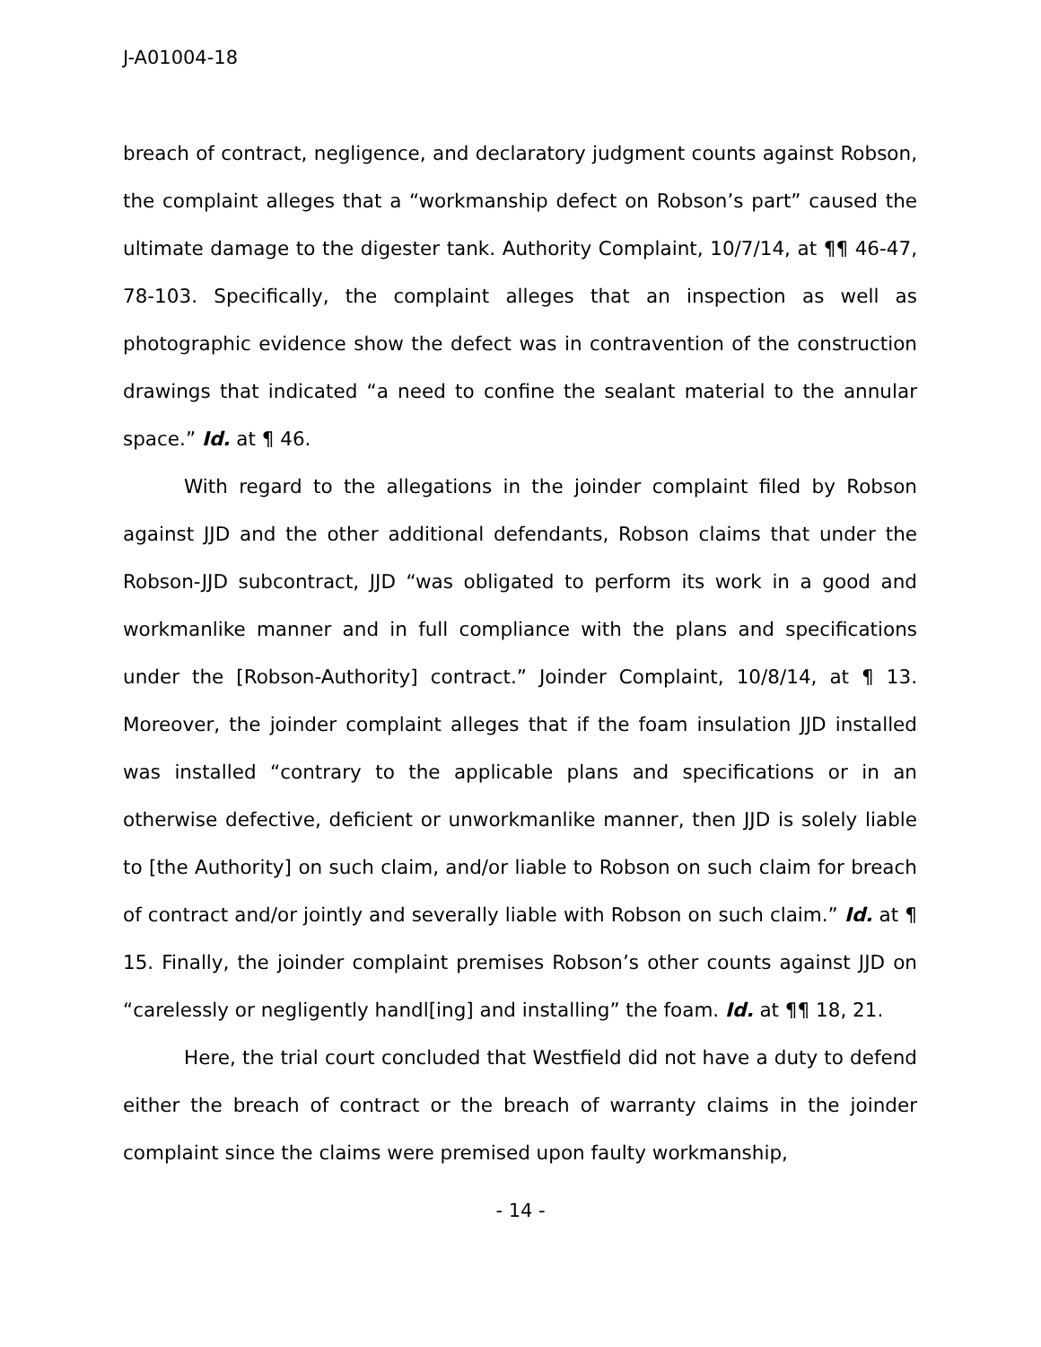J-A01004-18
breach of contract, negligence, and declaratory judgment counts against Robson, the complaint alleges that a “workmanship defect on Robson’s part” caused the ultimate damage to the digester tank. Authority Complaint, 10/7/14, at ¶¶ 46-47, 78-103. Specifically, the complaint alleges that an inspection as well as photographic evidence show the defect was in contravention of the construction drawings that indicated “a need to confine the sealant material to the annular space.” Id. at ¶ 46.
With regard to the allegations in the joinder complaint filed by Robson against JJD and the other additional defendants, Robson claims that under the Robson-JJD subcontract, JJD “was obligated to perform its work in a good and workmanlike manner and in full compliance with the plans and specifications under the [Robson-Authority] contract.” Joinder Complaint, 10/8/14, at ¶ 13. Moreover, the joinder complaint alleges that if the foam insulation JJD installed was installed “contrary to the applicable plans and specifications or in an otherwise defective, deficient or unworkmanlike manner, then JJD is solely liable to [the Authority] on such claim, and/or liable to Robson on such claim for breach of contract and/or jointly and severally liable with Robson on such claim.” Id. at ¶ 15. Finally, the joinder complaint premises Robson’s other counts against JJD on “carelessly or negligently handl[ing] and installing” the foam. Id. at ¶¶ 18, 21.
Here, the trial court concluded that Westfield did not have a duty to defend either the breach of contract or the breach of warranty claims in the joinder complaint since the claims were premised upon faulty workmanship,
- 14 -